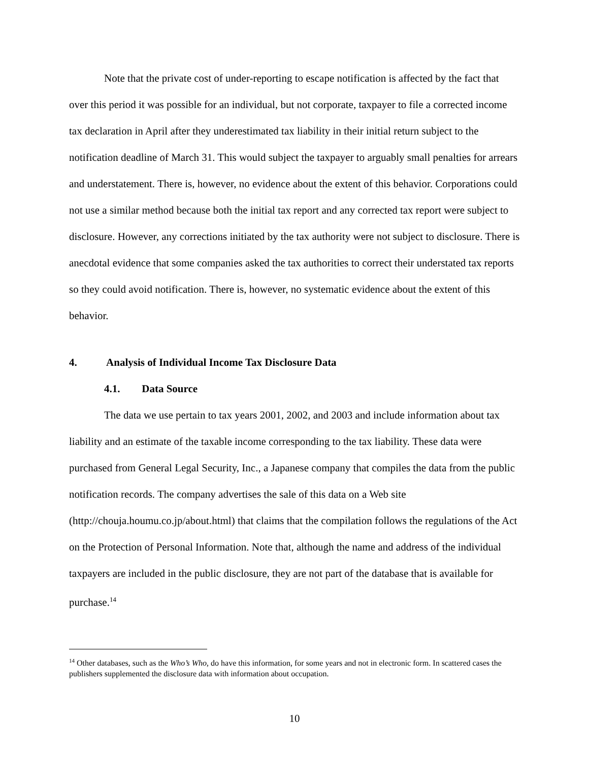Note that the private cost of under-reporting to escape notification is affected by the fact that over this period it was possible for an individual, but not corporate, taxpayer to file a corrected income tax declaration in April after they underestimated tax liability in their initial return subject to the notification deadline of March 31. This would subject the taxpayer to arguably small penalties for arrears and understatement. There is, however, no evidence about the extent of this behavior. Corporations could not use a similar method because both the initial tax report and any corrected tax report were subject to disclosure. However, any corrections initiated by the tax authority were not subject to disclosure. There is anecdotal evidence that some companies asked the tax authorities to correct their understated tax reports so they could avoid notification. There is, however, no systematic evidence about the extent of this behavior.
4. Analysis of Individual Income Tax Disclosure Data
4.1. Data Source
The data we use pertain to tax years 2001, 2002, and 2003 and include information about tax liability and an estimate of the taxable income corresponding to the tax liability. These data were purchased from General Legal Security, Inc., a Japanese company that compiles the data from the public notification records. The company advertises the sale of this data on a Web site (http://chouja.houmu.co.jp/about.html) that claims that the compilation follows the regulations of the Act on the Protection of Personal Information. Note that, although the name and address of the individual taxpayers are included in the public disclosure, they are not part of the database that is available for purchase.<sup>14</sup>
<sup>14</sup> Other databases, such as the Who’s Who, do have this information, for some years and not in electronic form. In scattered cases the publishers supplemented the disclosure data with information about occupation.
10